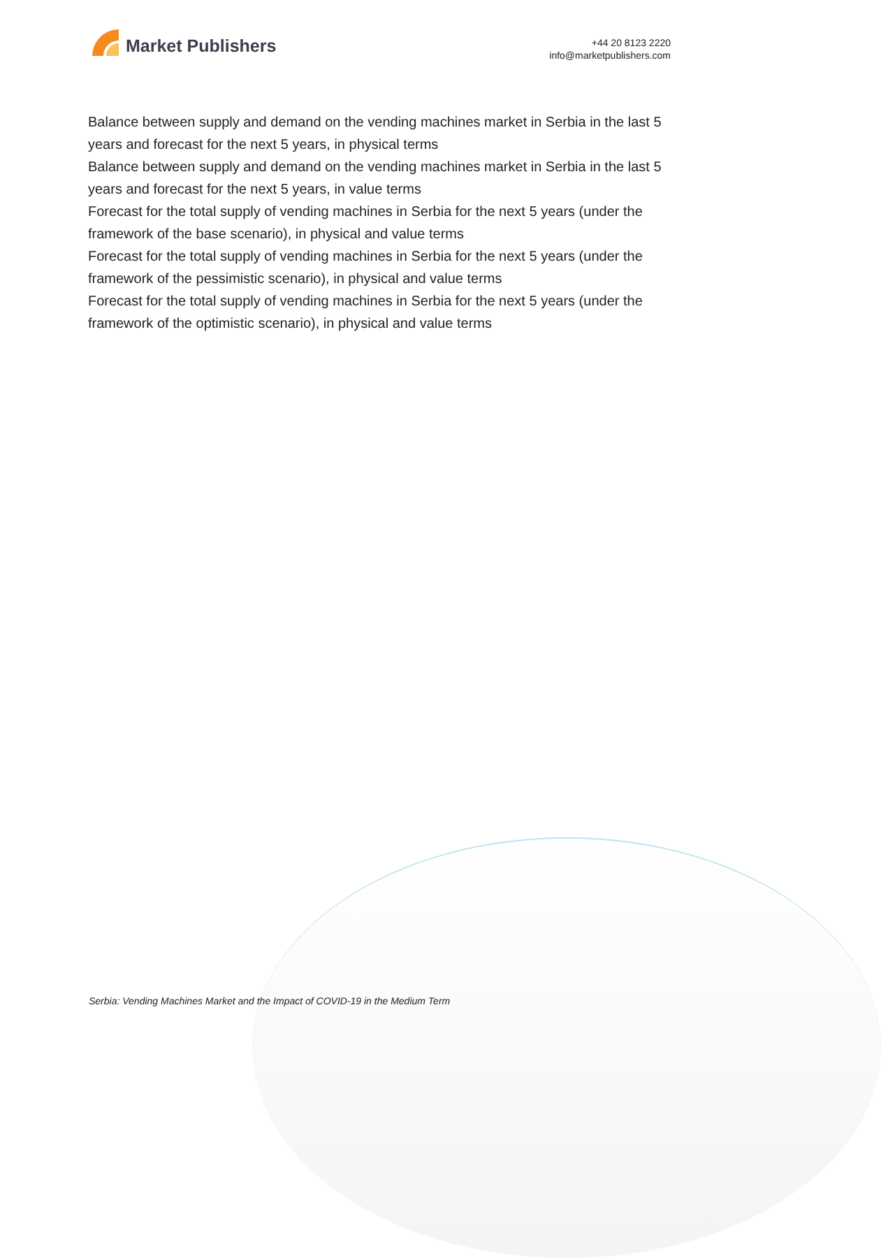Market Publishers
+44 20 8123 2220
info@marketpublishers.com
Balance between supply and demand on the vending machines market in Serbia in the last 5 years and forecast for the next 5 years, in physical terms
Balance between supply and demand on the vending machines market in Serbia in the last 5 years and forecast for the next 5 years, in value terms
Forecast for the total supply of vending machines in Serbia for the next 5 years (under the framework of the base scenario), in physical and value terms
Forecast for the total supply of vending machines in Serbia for the next 5 years (under the framework of the pessimistic scenario), in physical and value terms
Forecast for the total supply of vending machines in Serbia for the next 5 years (under the framework of the optimistic scenario), in physical and value terms
Serbia: Vending Machines Market and the Impact of COVID-19 in the Medium Term